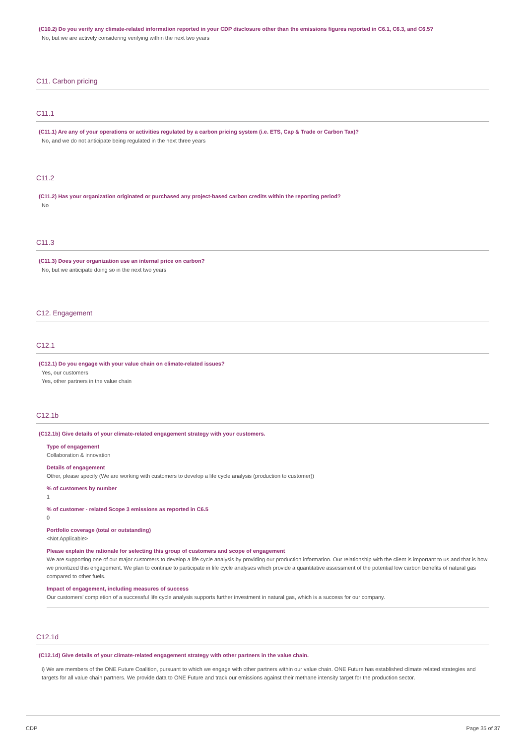(C10.2) Do you verify any climate-related information reported in your CDP disclosure other than the emissions figures reported in C6.1, C6.3, and C6.5?
No, but we are actively considering verifying within the next two years
C11. Carbon pricing
C11.1
(C11.1) Are any of your operations or activities regulated by a carbon pricing system (i.e. ETS, Cap & Trade or Carbon Tax)?
No, and we do not anticipate being regulated in the next three years
C11.2
(C11.2) Has your organization originated or purchased any project-based carbon credits within the reporting period?
No
C11.3
(C11.3) Does your organization use an internal price on carbon?
No, but we anticipate doing so in the next two years
C12. Engagement
C12.1
(C12.1) Do you engage with your value chain on climate-related issues?
Yes, our customers
Yes, other partners in the value chain
C12.1b
(C12.1b) Give details of your climate-related engagement strategy with your customers.
Type of engagement
Collaboration & innovation
Details of engagement
Other, please specify (We are working with customers to develop a life cycle analysis (production to customer))
% of customers by number
1
% of customer - related Scope 3 emissions as reported in C6.5
0
Portfolio coverage (total or outstanding)
<Not Applicable>
Please explain the rationale for selecting this group of customers and scope of engagement
We are supporting one of our major customers to develop a life cycle analysis by providing our production information. Our relationship with the client is important to us and that is how we prioritized this engagement. We plan to continue to participate in life cycle analyses which provide a quantitative assessment of the potential low carbon benefits of natural gas compared to other fuels.
Impact of engagement, including measures of success
Our customers' completion of a successful life cycle analysis supports further investment in natural gas, which is a success for our company.
C12.1d
(C12.1d) Give details of your climate-related engagement strategy with other partners in the value chain.
i) We are members of the ONE Future Coalition, pursuant to which we engage with other partners within our value chain. ONE Future has established climate related strategies and targets for all value chain partners. We provide data to ONE Future and track our emissions against their methane intensity target for the production sector.
CDP Page 35 of 37